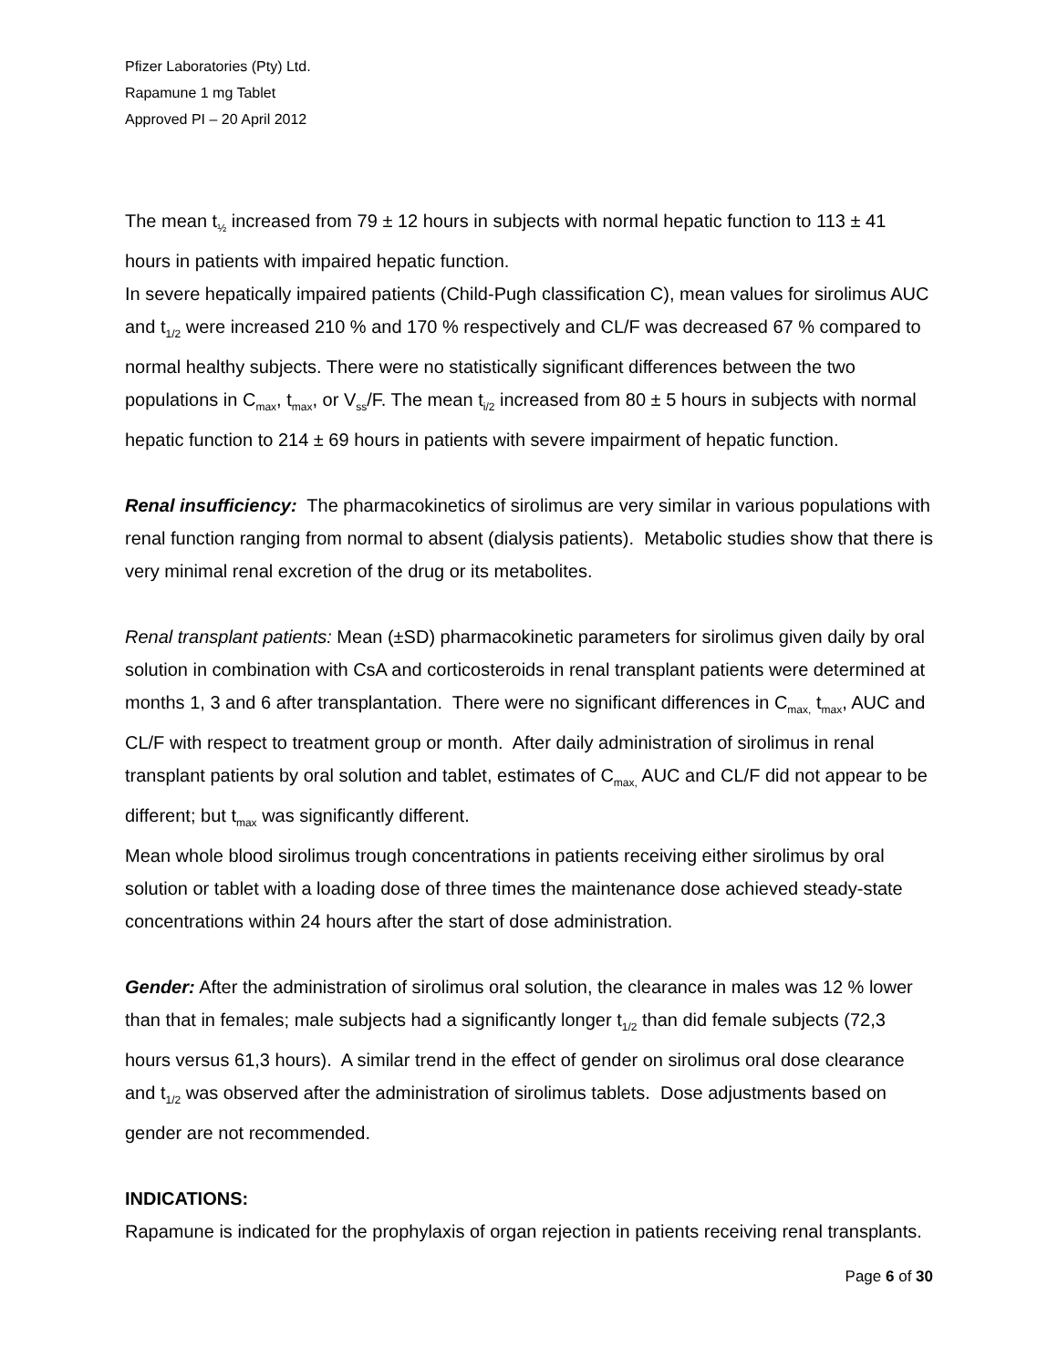Pfizer Laboratories (Pty) Ltd.
Rapamune 1 mg Tablet
Approved PI – 20 April 2012
The mean t<sub>½</sub> increased from 79 ± 12 hours in subjects with normal hepatic function to 113 ± 41 hours in patients with impaired hepatic function.
In severe hepatically impaired patients (Child-Pugh classification C), mean values for sirolimus AUC and t<sub>1/2</sub> were increased 210 % and 170 % respectively and CL/F was decreased 67 % compared to normal healthy subjects. There were no statistically significant differences between the two populations in C<sub>max</sub>, t<sub>max</sub>, or V<sub>ss</sub>/F. The mean t<sub>i/2</sub> increased from 80 ± 5 hours in subjects with normal hepatic function to 214 ± 69 hours in patients with severe impairment of hepatic function.
Renal insufficiency: The pharmacokinetics of sirolimus are very similar in various populations with renal function ranging from normal to absent (dialysis patients). Metabolic studies show that there is very minimal renal excretion of the drug or its metabolites.
Renal transplant patients: Mean (±SD) pharmacokinetic parameters for sirolimus given daily by oral solution in combination with CsA and corticosteroids in renal transplant patients were determined at months 1, 3 and 6 after transplantation. There were no significant differences in C<sub>max,</sub> t<sub>max</sub>, AUC and CL/F with respect to treatment group or month. After daily administration of sirolimus in renal transplant patients by oral solution and tablet, estimates of C<sub>max,</sub> AUC and CL/F did not appear to be different; but t<sub>max</sub> was significantly different.
Mean whole blood sirolimus trough concentrations in patients receiving either sirolimus by oral solution or tablet with a loading dose of three times the maintenance dose achieved steady-state concentrations within 24 hours after the start of dose administration.
Gender: After the administration of sirolimus oral solution, the clearance in males was 12 % lower than that in females; male subjects had a significantly longer t<sub>1/2</sub> than did female subjects (72,3 hours versus 61,3 hours). A similar trend in the effect of gender on sirolimus oral dose clearance and t<sub>1/2</sub> was observed after the administration of sirolimus tablets. Dose adjustments based on gender are not recommended.
INDICATIONS:
Rapamune is indicated for the prophylaxis of organ rejection in patients receiving renal transplants.
Page 6 of 30